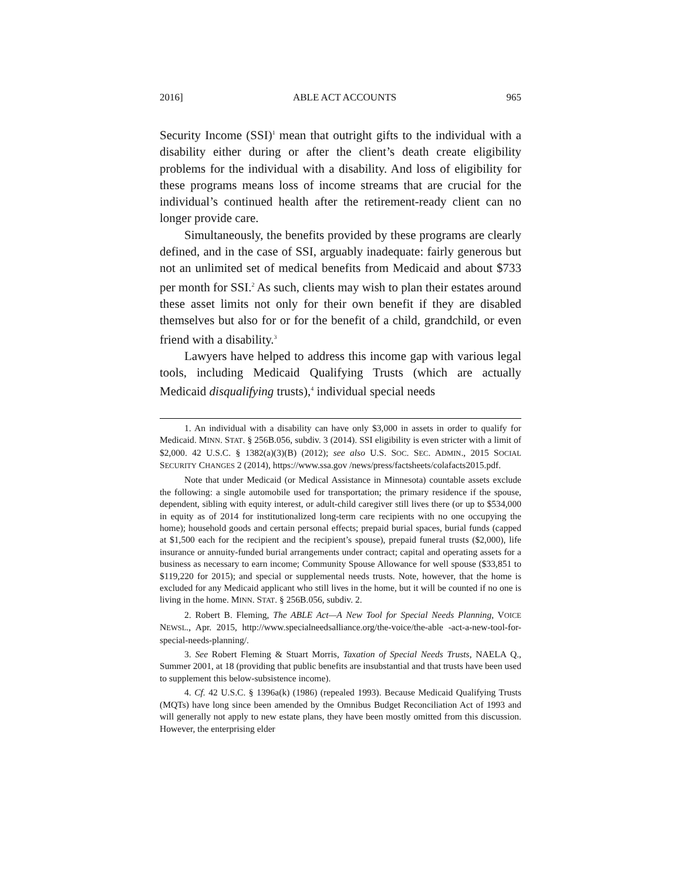2016] ABLE ACT ACCOUNTS 965
Security Income (SSI)<sup>1</sup> mean that outright gifts to the individual with a disability either during or after the client’s death create eligibility problems for the individual with a disability. And loss of eligibility for these programs means loss of income streams that are crucial for the individual’s continued health after the retirement-ready client can no longer provide care.
Simultaneously, the benefits provided by these programs are clearly defined, and in the case of SSI, arguably inadequate: fairly generous but not an unlimited set of medical benefits from Medicaid and about $733 per month for SSI.<sup>2</sup> As such, clients may wish to plan their estates around these asset limits not only for their own benefit if they are disabled themselves but also for or for the benefit of a child, grandchild, or even friend with a disability.<sup>3</sup>
Lawyers have helped to address this income gap with various legal tools, including Medicaid Qualifying Trusts (which are actually Medicaid disqualifying trusts),<sup>4</sup> individual special needs
1. An individual with a disability can have only $3,000 in assets in order to qualify for Medicaid. MINN. STAT. § 256B.056, subdiv. 3 (2014). SSI eligibility is even stricter with a limit of $2,000. 42 U.S.C. § 1382(a)(3)(B) (2012); see also U.S. SOC. SEC. ADMIN., 2015 SOCIAL SECURITY CHANGES 2 (2014), https://www.ssa.gov /news/press/factsheets/colafacts2015.pdf.
Note that under Medicaid (or Medical Assistance in Minnesota) countable assets exclude the following: a single automobile used for transportation; the primary residence if the spouse, dependent, sibling with equity interest, or adult-child caregiver still lives there (or up to $534,000 in equity as of 2014 for institutionalized long-term care recipients with no one occupying the home); household goods and certain personal effects; prepaid burial spaces, burial funds (capped at $1,500 each for the recipient and the recipient’s spouse), prepaid funeral trusts ($2,000), life insurance or annuity-funded burial arrangements under contract; capital and operating assets for a business as necessary to earn income; Community Spouse Allowance for well spouse ($33,851 to $119,220 for 2015); and special or supplemental needs trusts. Note, however, that the home is excluded for any Medicaid applicant who still lives in the home, but it will be counted if no one is living in the home. MINN. STAT. § 256B.056, subdiv. 2.
2. Robert B. Fleming, The ABLE Act—A New Tool for Special Needs Planning, VOICE NEWSL., Apr. 2015, http://www.specialneedsalliance.org/the-voice/the-able -act-a-new-tool-for-special-needs-planning/.
3. See Robert Fleming & Stuart Morris, Taxation of Special Needs Trusts, NAELA Q., Summer 2001, at 18 (providing that public benefits are insubstantial and that trusts have been used to supplement this below-subsistence income).
4. Cf. 42 U.S.C. § 1396a(k) (1986) (repealed 1993). Because Medicaid Qualifying Trusts (MQTs) have long since been amended by the Omnibus Budget Reconciliation Act of 1993 and will generally not apply to new estate plans, they have been mostly omitted from this discussion. However, the enterprising elder